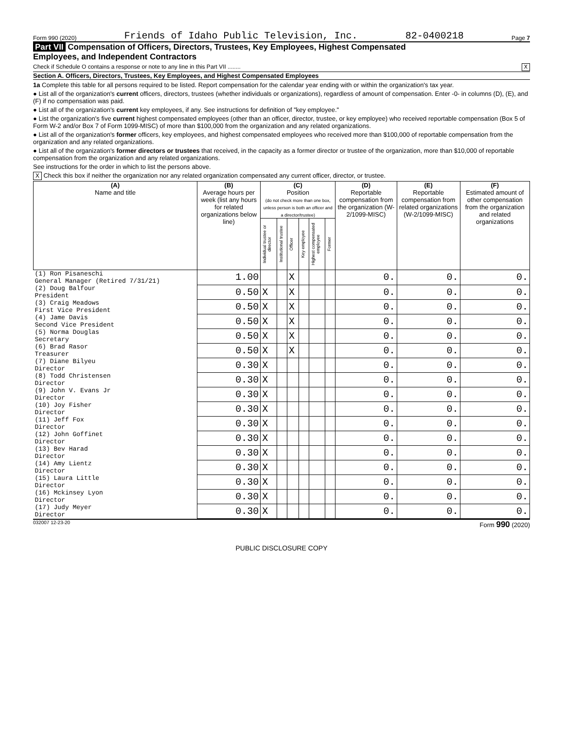Form 990 (2020) Friends of Idaho Public Television, Inc. 82-0400218 Page 7
Part VII Compensation of Officers, Directors, Trustees, Key Employees, Highest Compensated
Employees, and Independent Contractors
Check if Schedule O contains a response or note to any line in this Part VII ........ X
Section A. Officers, Directors, Trustees, Key Employees, and Highest Compensated Employees
1a Complete this table for all persons required to be listed. Report compensation for the calendar year ending with or within the organization's tax year.
● List all of the organization's current officers, directors, trustees (whether individuals or organizations), regardless of amount of compensation. Enter -0- in columns (D), (E), and (F) if no compensation was paid.
● List all of the organization's current key employees, if any. See instructions for definition of "key employee."
● List the organization's five current highest compensated employees (other than an officer, director, trustee, or key employee) who received reportable compensation (Box 5 of Form W-2 and/or Box 7 of Form 1099-MISC) of more than $100,000 from the organization and any related organizations.
● List all of the organization's former officers, key employees, and highest compensated employees who received more than $100,000 of reportable compensation from the organization and any related organizations.
● List all of the organization's former directors or trustees that received, in the capacity as a former director or trustee of the organization, more than $10,000 of reportable compensation from the organization and any related organizations.
See instructions for the order in which to list the persons above.
X Check this box if neither the organization nor any related organization compensated any current officer, director, or trustee.
| (A) Name and title | (B) Average hours per week (list any hours for related organizations below line) | (C) Position (do not check more than one box, unless person is both an officer and a director/trustee) | | | | | | (D) Reportable compensation from the organization (W-2/1099-MISC) | (E) Reportable compensation from related organizations (W-2/1099-MISC) | (F) Estimated amount of other compensation from the organization and related organizations |
| --- | --- | --- | --- | --- | --- | --- | --- | --- | --- | --- |
| | | Individual trustee or director | Institutional trustee | Officer | Key employee | Highest compensated employee | Former | | | |
| (1) Ron Pisaneschi General Manager (Retired 7/31/21) | 1.00 | | | X | | | | 0. | 0. | 0. |
| (2) Doug Balfour President | 0.50 | X | | X | | | | 0. | 0. | 0. |
| (3) Craig Meadows First Vice President | 0.50 | X | | X | | | | 0. | 0. | 0. |
| (4) Jame Davis Second Vice President | 0.50 | X | | X | | | | 0. | 0. | 0. |
| (5) Norma Douglas Secretary | 0.50 | X | | X | | | | 0. | 0. | 0. |
| (6) Brad Rasor Treasurer | 0.50 | X | | X | | | | 0. | 0. | 0. |
| (7) Diane Bilyeu Director | 0.30 | X | | | | | | 0. | 0. | 0. |
| (8) Todd Christensen Director | 0.30 | X | | | | | | 0. | 0. | 0. |
| (9) John V. Evans Jr Director | 0.30 | X | | | | | | 0. | 0. | 0. |
| (10) Joy Fisher Director | 0.30 | X | | | | | | 0. | 0. | 0. |
| (11) Jeff Fox Director | 0.30 | X | | | | | | 0. | 0. | 0. |
| (12) John Goffinet Director | 0.30 | X | | | | | | 0. | 0. | 0. |
| (13) Bev Harad Director | 0.30 | X | | | | | | 0. | 0. | 0. |
| (14) Amy Lientz Director | 0.30 | X | | | | | | 0. | 0. | 0. |
| (15) Laura Little Director | 0.30 | X | | | | | | 0. | 0. | 0. |
| (16) Mckinsey Lyon Director | 0.30 | X | | | | | | 0. | 0. | 0. |
| (17) Judy Meyer Director | 0.30 | X | | | | | | 0. | 0. | 0. |
032007 12-23-20 Form 990 (2020)
PUBLIC DISCLOSURE COPY